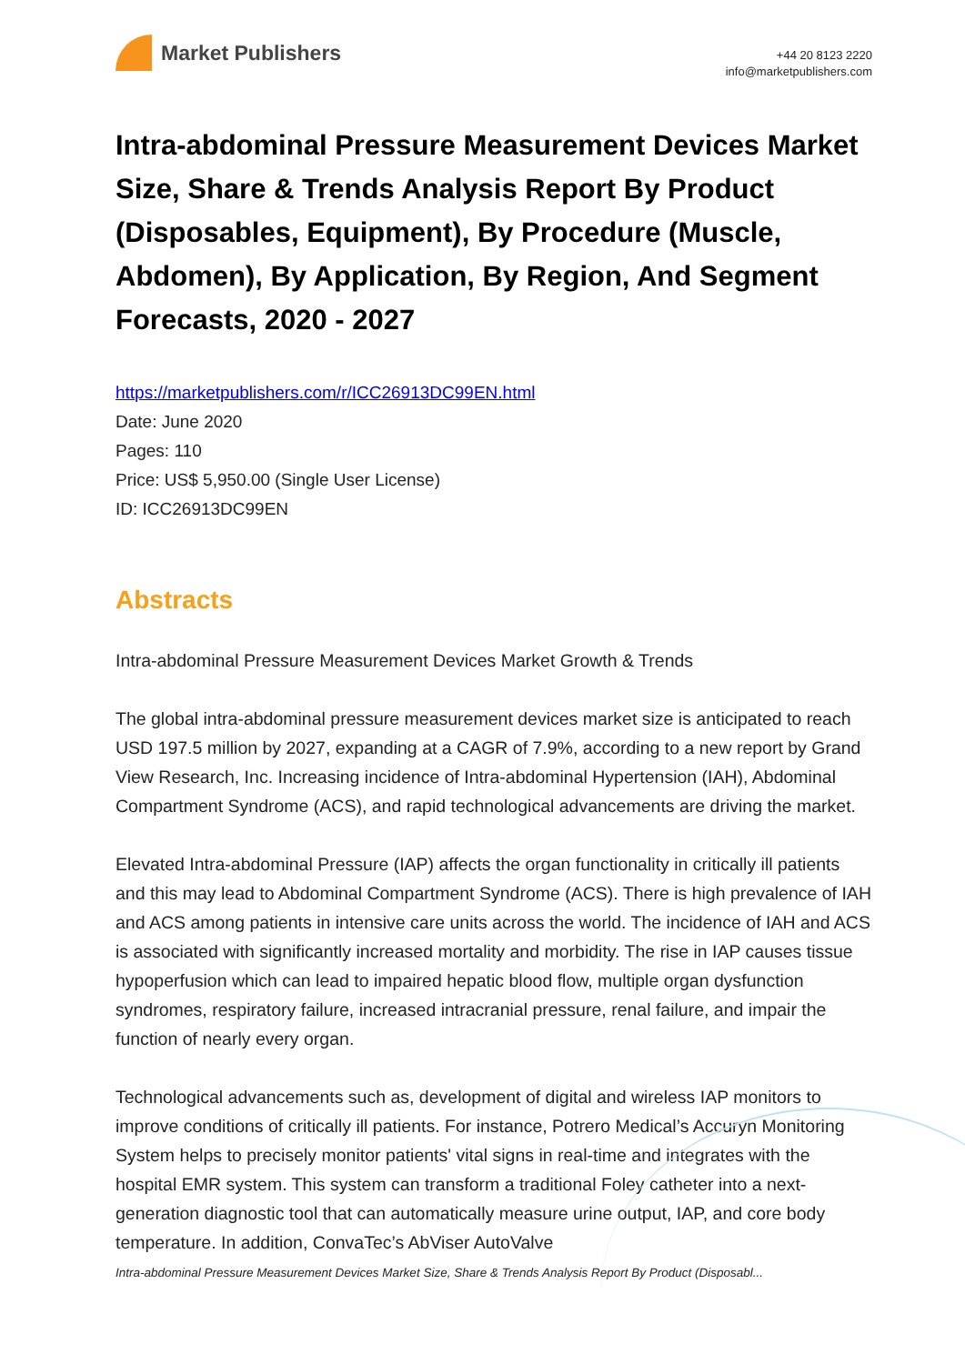Market Publishers
+44 20 8123 2220
info@marketpublishers.com
Intra-abdominal Pressure Measurement Devices Market Size, Share & Trends Analysis Report By Product (Disposables, Equipment), By Procedure (Muscle, Abdomen), By Application, By Region, And Segment Forecasts, 2020 - 2027
https://marketpublishers.com/r/ICC26913DC99EN.html
Date: June 2020
Pages: 110
Price: US$ 5,950.00 (Single User License)
ID: ICC26913DC99EN
Abstracts
Intra-abdominal Pressure Measurement Devices Market Growth & Trends
The global intra-abdominal pressure measurement devices market size is anticipated to reach USD 197.5 million by 2027, expanding at a CAGR of 7.9%, according to a new report by Grand View Research, Inc. Increasing incidence of Intra-abdominal Hypertension (IAH), Abdominal Compartment Syndrome (ACS), and rapid technological advancements are driving the market.
Elevated Intra-abdominal Pressure (IAP) affects the organ functionality in critically ill patients and this may lead to Abdominal Compartment Syndrome (ACS). There is high prevalence of IAH and ACS among patients in intensive care units across the world. The incidence of IAH and ACS is associated with significantly increased mortality and morbidity. The rise in IAP causes tissue hypoperfusion which can lead to impaired hepatic blood flow, multiple organ dysfunction syndromes, respiratory failure, increased intracranial pressure, renal failure, and impair the function of nearly every organ.
Technological advancements such as, development of digital and wireless IAP monitors to improve conditions of critically ill patients. For instance, Potrero Medical’s Accuryn Monitoring System helps to precisely monitor patients' vital signs in real-time and integrates with the hospital EMR system. This system can transform a traditional Foley catheter into a next-generation diagnostic tool that can automatically measure urine output, IAP, and core body temperature. In addition, ConvaTec’s AbViser AutoValve
Intra-abdominal Pressure Measurement Devices Market Size, Share & Trends Analysis Report By Product (Disposabl...